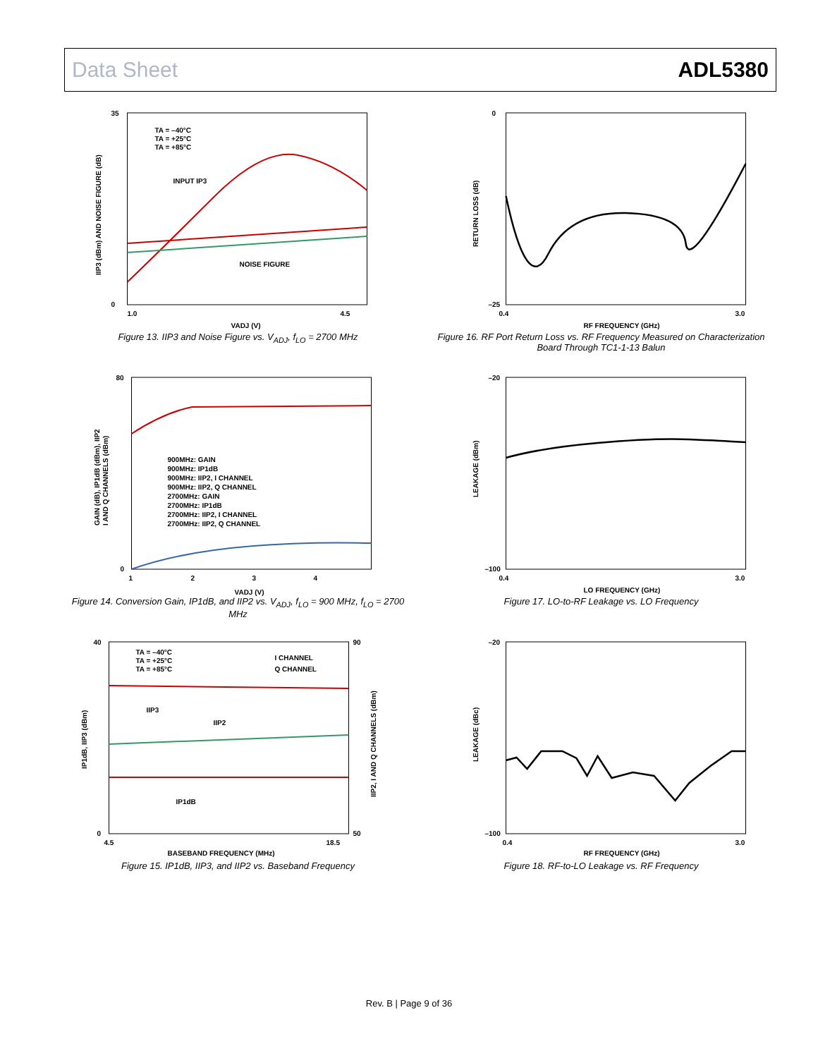Data Sheet ADL5380
35
0
1.0
4.5
VADJ (V)
TA = –40°C
TA = +25°C
TA = +85°C
INPUT IP3
NOISE FIGURE
IIP3 (dBm) AND NOISE FIGURE (dB)
Figure 13. IIP3 and Noise Figure vs. V<sub>ADJ</sub>, f<sub>LO</sub> = 2700 MHz
0
–25
0.4
3.0
RF FREQUENCY (GHz)
RETURN LOSS (dB)
Figure 16. RF Port Return Loss vs. RF Frequency Measured on Characterization Board Through TC1-1-13 Balun
80
0
1
2
3
4
VADJ (V)
900MHz: GAIN
900MHz: IP1dB
900MHz: IIP2, I CHANNEL
900MHz: IIP2, Q CHANNEL
2700MHz: GAIN
2700MHz: IP1dB
2700MHz: IIP2, I CHANNEL
2700MHz: IIP2, Q CHANNEL
GAIN (dB), IP1dB (dBm), IIP2
I AND Q CHANNELS (dBm)
Figure 14. Conversion Gain, IP1dB, and IIP2 vs. V<sub>ADJ</sub>, f<sub>LO</sub> = 900 MHz, f<sub>LO</sub> = 2700 MHz
–20
–100
0.4
3.0
LO FREQUENCY (GHz)
LEAKAGE (dBm)
Figure 17. LO-to-RF Leakage vs. LO Frequency
40
0
90
50
4.5
18.5
BASEBAND FREQUENCY (MHz)
TA = –40°C
TA = +25°C
TA = +85°C
I CHANNEL
Q CHANNEL
IIP3
IIP2
IP1dB
IP1dB, IIP3 (dBm)
IIP2, I AND Q CHANNELS (dBm)
Figure 15. IP1dB, IIP3, and IIP2 vs. Baseband Frequency
–20
–100
0.4
3.0
RF FREQUENCY (GHz)
LEAKAGE (dBc)
Figure 18. RF-to-LO Leakage vs. RF Frequency
Rev. B | Page 9 of 36